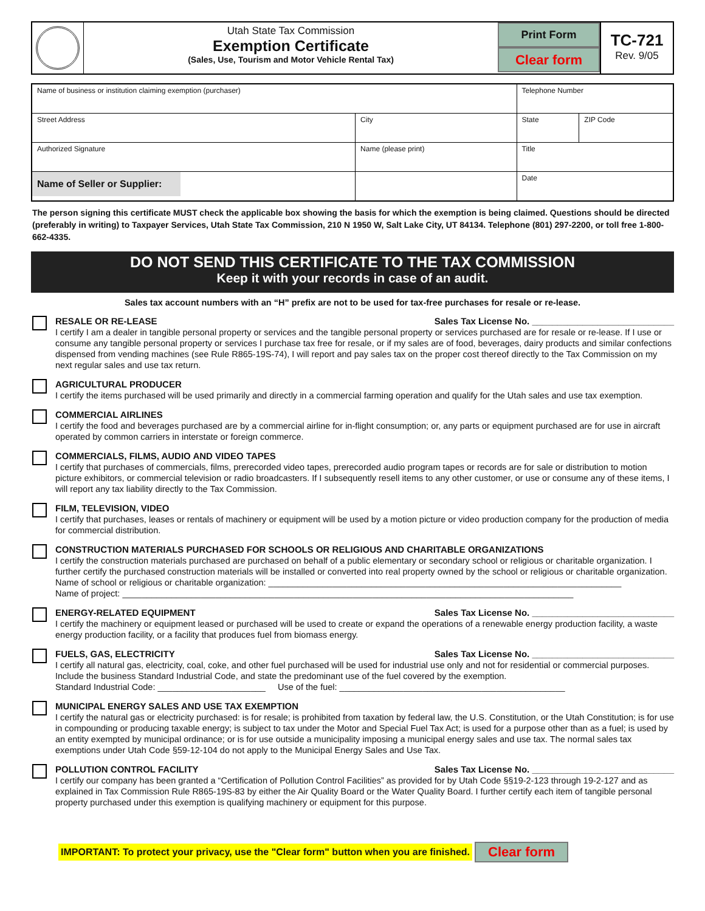Utah State Tax Commission
Exemption Certificate
(Sales, Use, Tourism and Motor Vehicle Rental Tax)
Print Form
Clear form
TC-721
Rev. 9/05
| Name of business or institution claiming exemption (purchaser) | | | Telephone Number | |
| Street Address | | City | State | ZIP Code |
| Authorized Signature | Name (please print) | | Title | |
| Name of Seller or Supplier: | | | Date | |
The person signing this certificate MUST check the applicable box showing the basis for which the exemption is being claimed. Questions should be directed (preferably in writing) to Taxpayer Services, Utah State Tax Commission, 210 N 1950 W, Salt Lake City, UT 84134. Telephone (801) 297-2200, or toll free 1-800-662-4335.
DO NOT SEND THIS CERTIFICATE TO THE TAX COMMISSION
Keep it with your records in case of an audit.
Sales tax account numbers with an “H” prefix are not to be used for tax-free purchases for resale or re-lease.
RESALE OR RE-LEASE Sales Tax License No. ____________________________
I certify I am a dealer in tangible personal property or services and the tangible personal property or services purchased are for resale or re-lease. If I use or consume any tangible personal property or services I purchase tax free for resale, or if my sales are of food, beverages, dairy products and similar confections dispensed from vending machines (see Rule R865-19S-74), I will report and pay sales tax on the proper cost thereof directly to the Tax Commission on my next regular sales and use tax return.
AGRICULTURAL PRODUCER
I certify the items purchased will be used primarily and directly in a commercial farming operation and qualify for the Utah sales and use tax exemption.
COMMERCIAL AIRLINES
I certify the food and beverages purchased are by a commercial airline for in-flight consumption; or, any parts or equipment purchased are for use in aircraft operated by common carriers in interstate or foreign commerce.
COMMERCIALS, FILMS, AUDIO AND VIDEO TAPES
I certify that purchases of commercials, films, prerecorded video tapes, prerecorded audio program tapes or records are for sale or distribution to motion picture exhibitors, or commercial television or radio broadcasters. If I subsequently resell items to any other customer, or use or consume any of these items, I will report any tax liability directly to the Tax Commission.
FILM, TELEVISION, VIDEO
I certify that purchases, leases or rentals of machinery or equipment will be used by a motion picture or video production company for the production of media for commercial distribution.
CONSTRUCTION MATERIALS PURCHASED FOR SCHOOLS OR RELIGIOUS AND CHARITABLE ORGANIZATIONS
I certify the construction materials purchased are purchased on behalf of a public elementary or secondary school or religious or charitable organization. I further certify the purchased construction materials will be installed or converted into real property owned by the school or religious or charitable organization.
Name of school or religious or charitable organization: ________________________________________________________________________
Name of project: ____________________________________________________________________________________________
ENERGY-RELATED EQUIPMENT Sales Tax License No. ____________________________
I certify the machinery or equipment leased or purchased will be used to create or expand the operations of a renewable energy production facility, a waste energy production facility, or a facility that produces fuel from biomass energy.
FUELS, GAS, ELECTRICITY Sales Tax License No. ____________________________
I certify all natural gas, electricity, coal, coke, and other fuel purchased will be used for industrial use only and not for residential or commercial purposes. Include the business Standard Industrial Code, and state the predominant use of the fuel covered by the exemption.
Standard Industrial Code: ______________________ Use of the fuel: ______________________________________________
MUNICIPAL ENERGY SALES AND USE TAX EXEMPTION
I certify the natural gas or electricity purchased: is for resale; is prohibited from taxation by federal law, the U.S. Constitution, or the Utah Constitution; is for use in compounding or producing taxable energy; is subject to tax under the Motor and Special Fuel Tax Act; is used for a purpose other than as a fuel; is used by an entity exempted by municipal ordinance; or is for use outside a municipality imposing a municipal energy sales and use tax. The normal sales tax exemptions under Utah Code §59-12-104 do not apply to the Municipal Energy Sales and Use Tax.
POLLUTION CONTROL FACILITY Sales Tax License No. ____________________________
I certify our company has been granted a “Certification of Pollution Control Facilities” as provided for by Utah Code §§19-2-123 through 19-2-127 and as explained in Tax Commission Rule R865-19S-83 by either the Air Quality Board or the Water Quality Board. I further certify each item of tangible personal property purchased under this exemption is qualifying machinery or equipment for this purpose.
IMPORTANT: To protect your privacy, use the "Clear form" button when you are finished. Clear form